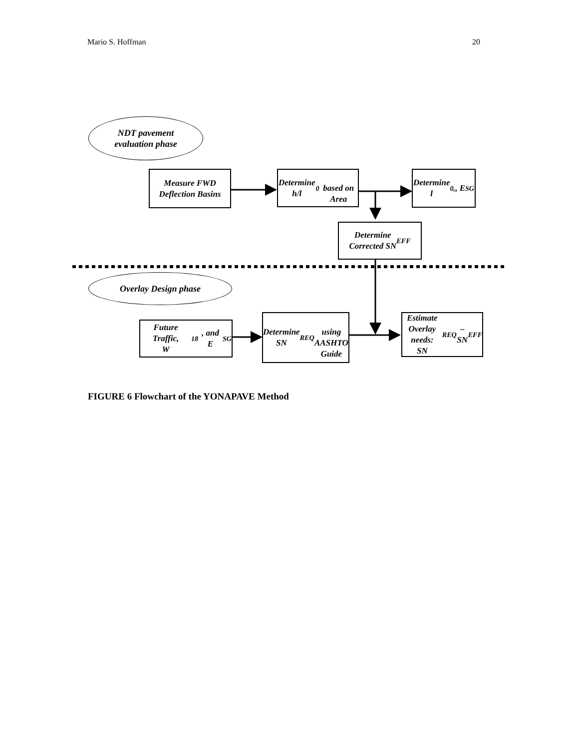Mario S. Hoffman 20
NDT pavement
evaluation phase
Measure FWD
Deflection Basins
Determine h/l<sub>0</sub>
based on Area
Determine
l<sub>0,</sub>, E<sub>SG</sub>
Determine
Corrected SN<sub>EFF</sub>
Overlay Design phase
Future Traffic,
W<sub>18</sub>, and E<sub>SG</sub>
Determine SN<sub>REQ</sub>
using AASHTO
Guide
Estimate Overlay
needs:
SN<sub>REQ</sub> – SN<sub>EFF</sub>
FIGURE 6 Flowchart of the YONAPAVE Method